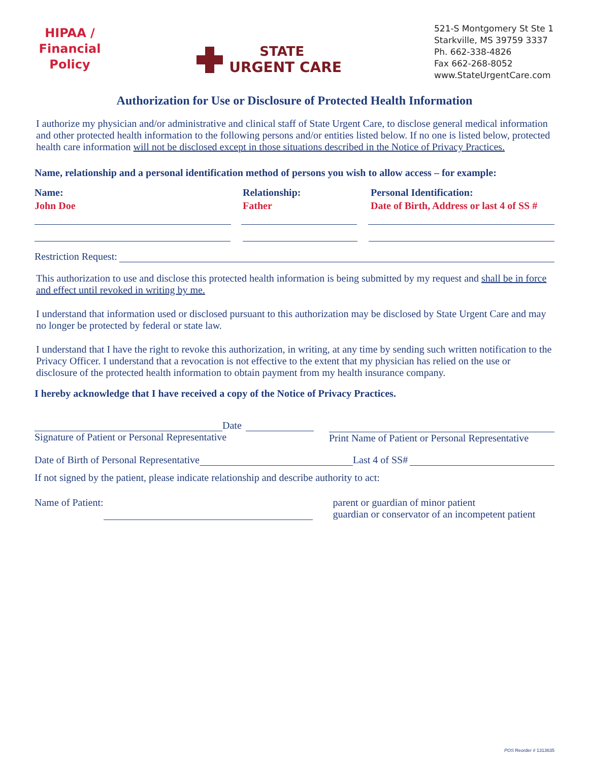HIPAA / Financial Policy
STATE
URGENT CARE
521-S Montgomery St Ste 1
Starkville, MS 39759 3337
Ph. 662-338-4826
Fax 662-268-8052
www.StateUrgentCare.com
Authorization for Use or Disclosure of Protected Health Information
I authorize my physician and/or administrative and clinical staff of State Urgent Care, to disclose general medical information and other protected health information to the following persons and/or entities listed below. If no one is listed below, protected health care information will not be disclosed except in those situations described in the Notice of Privacy Practices.
Name, relationship and a personal identification method of persons you wish to allow access – for example:
Name:
John Doe
Relationship:
Father
Personal Identification:
Date of Birth, Address or last 4 of SS #
Restriction Request:
This authorization to use and disclose this protected health information is being submitted by my request and shall be in force and effect until revoked in writing by me.
I understand that information used or disclosed pursuant to this authorization may be disclosed by State Urgent Care and may no longer be protected by federal or state law.
I understand that I have the right to revoke this authorization, in writing, at any time by sending such written notification to the Privacy Officer. I understand that a revocation is not effective to the extent that my physician has relied on the use or disclosure of the protected health information to obtain payment from my health insurance company.
I hereby acknowledge that I have received a copy of the Notice of Privacy Practices.
Date
Signature of Patient or Personal Representative
Print Name of Patient or Personal Representative
Date of Birth of Personal Representative
Last 4 of SS#
If not signed by the patient, please indicate relationship and describe authority to act:
Name of Patient: parent or guardian of minor patient
guardian or conservator of an incompetent patient
POS Reorder # 1313635